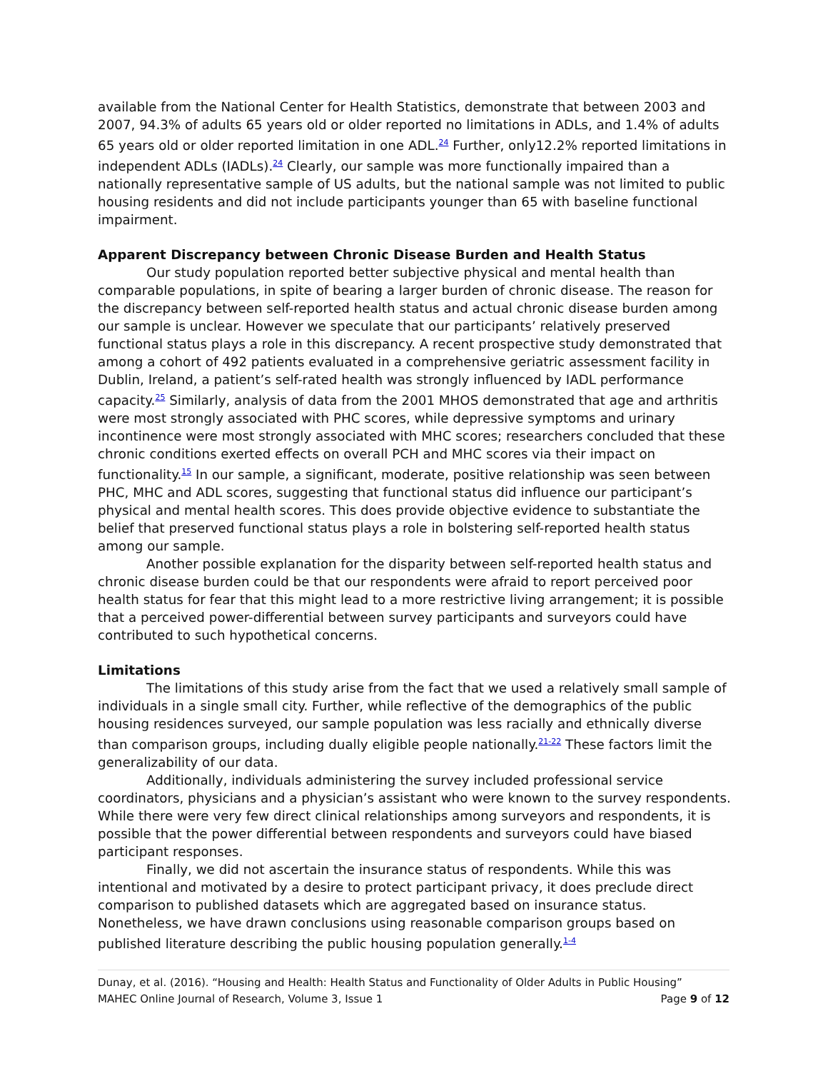available from the National Center for Health Statistics, demonstrate that between 2003 and 2007, 94.3% of adults 65 years old or older reported no limitations in ADLs, and 1.4% of adults 65 years old or older reported limitation in one ADL.<sup>24</sup> Further, only12.2% reported limitations in independent ADLs (IADLs).<sup>24</sup> Clearly, our sample was more functionally impaired than a nationally representative sample of US adults, but the national sample was not limited to public housing residents and did not include participants younger than 65 with baseline functional impairment.
Apparent Discrepancy between Chronic Disease Burden and Health Status
Our study population reported better subjective physical and mental health than comparable populations, in spite of bearing a larger burden of chronic disease. The reason for the discrepancy between self-reported health status and actual chronic disease burden among our sample is unclear. However we speculate that our participants’ relatively preserved functional status plays a role in this discrepancy. A recent prospective study demonstrated that among a cohort of 492 patients evaluated in a comprehensive geriatric assessment facility in Dublin, Ireland, a patient’s self-rated health was strongly influenced by IADL performance capacity.<sup>25</sup> Similarly, analysis of data from the 2001 MHOS demonstrated that age and arthritis were most strongly associated with PHC scores, while depressive symptoms and urinary incontinence were most strongly associated with MHC scores; researchers concluded that these chronic conditions exerted effects on overall PCH and MHC scores via their impact on functionality.<sup>15</sup> In our sample, a significant, moderate, positive relationship was seen between PHC, MHC and ADL scores, suggesting that functional status did influence our participant’s physical and mental health scores. This does provide objective evidence to substantiate the belief that preserved functional status plays a role in bolstering self-reported health status among our sample.
Another possible explanation for the disparity between self-reported health status and chronic disease burden could be that our respondents were afraid to report perceived poor health status for fear that this might lead to a more restrictive living arrangement; it is possible that a perceived power-differential between survey participants and surveyors could have contributed to such hypothetical concerns.
Limitations
The limitations of this study arise from the fact that we used a relatively small sample of individuals in a single small city. Further, while reflective of the demographics of the public housing residences surveyed, our sample population was less racially and ethnically diverse than comparison groups, including dually eligible people nationally.<sup>21-22</sup> These factors limit the generalizability of our data.
Additionally, individuals administering the survey included professional service coordinators, physicians and a physician’s assistant who were known to the survey respondents. While there were very few direct clinical relationships among surveyors and respondents, it is possible that the power differential between respondents and surveyors could have biased participant responses.
Finally, we did not ascertain the insurance status of respondents. While this was intentional and motivated by a desire to protect participant privacy, it does preclude direct comparison to published datasets which are aggregated based on insurance status. Nonetheless, we have drawn conclusions using reasonable comparison groups based on published literature describing the public housing population generally.<sup>1-4</sup>
Dunay, et al. (2016). “Housing and Health: Health Status and Functionality of Older Adults in Public Housing”
MAHEC Online Journal of Research, Volume 3, Issue 1 Page 9 of 12